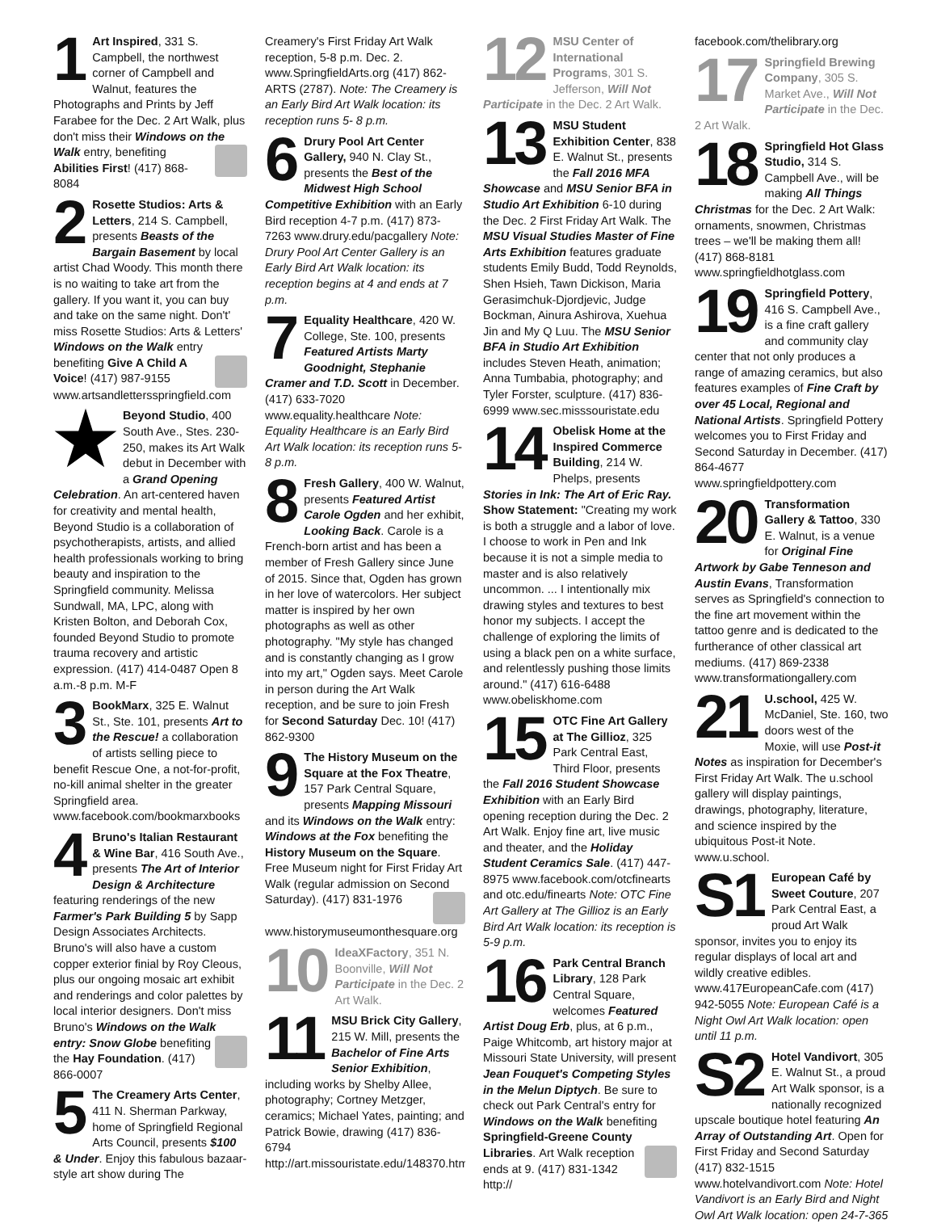1 Art Inspired, 331 S. Campbell, the northwest corner of Campbell and Walnut, features the Photographs and Prints by Jeff Farabee for the Dec. 2 Art Walk, plus don't miss their Windows on the Walk entry, benefiting Abilities First! (417) 868-8084
2 Rosette Studios: Arts & Letters, 214 S. Campbell, presents Beasts of the Bargain Basement by local artist Chad Woody. This month there is no waiting to take art from the gallery. If you want it, you can buy and take on the same night. Don't' miss Rosette Studios: Arts & Letters' Windows on the Walk entry benefiting Give A Child A Voice! (417) 987-9155 www.artsandlettersspringfield.com
Beyond Studio, 400 South Ave., Stes. 230-250, makes its Art Walk debut in December with a Grand Opening Celebration. An art-centered haven for creativity and mental health, Beyond Studio is a collaboration of psychotherapists, artists, and allied health professionals working to bring beauty and inspiration to the Springfield community. Melissa Sundwall, MA, LPC, along with Kristen Bolton, and Deborah Cox, founded Beyond Studio to promote trauma recovery and artistic expression. (417) 414-0487 Open 8 a.m.-8 p.m. M-F
3 BookMarx, 325 E. Walnut St., Ste. 101, presents Art to the Rescue! a collaboration of artists selling piece to benefit Rescue One, a not-for-profit, no-kill animal shelter in the greater Springfield area. www.facebook.com/bookmarxbooks
4 Bruno's Italian Restaurant & Wine Bar, 416 South Ave., presents The Art of Interior Design & Architecture featuring renderings of the new Farmer's Park Building 5 by Sapp Design Associates Architects. Bruno's will also have a custom copper exterior finial by Roy Cleous, plus our ongoing mosaic art exhibit and renderings and color palettes by local interior designers. Don't miss Bruno's Windows on the Walk entry: Snow Globe benefiting the Hay Foundation. (417) 866-0007
5 The Creamery Arts Center, 411 N. Sherman Parkway, home of Springfield Regional Arts Council, presents $100 & Under. Enjoy this fabulous bazaar-style art show during The
Creamery's First Friday Art Walk reception, 5-8 p.m. Dec. 2. www.SpringfieldArts.org (417) 862-ARTS (2787). Note: The Creamery is an Early Bird Art Walk location: its reception runs 5- 8 p.m.
6 Drury Pool Art Center Gallery, 940 N. Clay St., presents the Best of the Midwest High School Competitive Exhibition with an Early Bird reception 4-7 p.m. (417) 873-7263 www.drury.edu/pacgallery Note: Drury Pool Art Center Gallery is an Early Bird Art Walk location: its reception begins at 4 and ends at 7 p.m.
7 Equality Healthcare, 420 W. College, Ste. 100, presents Featured Artists Marty Goodnight, Stephanie Cramer and T.D. Scott in December. (417) 633-7020 www.equality.healthcare Note: Equality Healthcare is an Early Bird Art Walk location: its reception runs 5-8 p.m.
8 Fresh Gallery, 400 W. Walnut, presents Featured Artist Carole Ogden and her exhibit, Looking Back. Carole is a French-born artist and has been a member of Fresh Gallery since June of 2015. Since that, Ogden has grown in her love of watercolors. Her subject matter is inspired by her own photographs as well as other photography. "My style has changed and is constantly changing as I grow into my art," Ogden says. Meet Carole in person during the Art Walk reception, and be sure to join Fresh for Second Saturday Dec. 10! (417) 862-9300
9 The History Museum on the Square at the Fox Theatre, 157 Park Central Square, presents Mapping Missouri and its Windows on the Walk entry: Windows at the Fox benefiting the History Museum on the Square. Free Museum night for First Friday Art Walk (regular admission on Second Saturday). (417) 831-1976 www.historymuseumonthesquare.org
10 IdeaXFactory, 351 N. Boonville, Will Not Participate in the Dec. 2 Art Walk.
11 MSU Brick City Gallery, 215 W. Mill, presents the Bachelor of Fine Arts Senior Exhibition, including works by Shelby Allee, photography; Cortney Metzger, ceramics; Michael Yates, painting; and Patrick Bowie, drawing (417) 836-6794 http://art.missouristate.edu/148370.htm
12 MSU Center of International Programs, 301 S. Jefferson, Will Not Participate in the Dec. 2 Art Walk.
13 MSU Student Exhibition Center, 838 E. Walnut St., presents the Fall 2016 MFA Showcase and MSU Senior BFA in Studio Art Exhibition 6-10 during the Dec. 2 First Friday Art Walk. The MSU Visual Studies Master of Fine Arts Exhibition features graduate students Emily Budd, Todd Reynolds, Shen Hsieh, Tawn Dickison, Maria Gerasimchuk-Djordjevic, Judge Bockman, Ainura Ashirova, Xuehua Jin and My Q Luu. The MSU Senior BFA in Studio Art Exhibition includes Steven Heath, animation; Anna Tumbabia, photography; and Tyler Forster, sculpture. (417) 836-6999 www.sec.misssouristate.edu
14 Obelisk Home at the Inspired Commerce Building, 214 W. Phelps, presents Stories in Ink: The Art of Eric Ray.
Show Statement: "Creating my work is both a struggle and a labor of love. I choose to work in Pen and Ink because it is not a simple media to master and is also relatively uncommon. ... I intentionally mix drawing styles and textures to best honor my subjects. I accept the challenge of exploring the limits of using a black pen on a white surface, and relentlessly pushing those limits around." (417) 616-6488 www.obeliskhome.com
15 OTC Fine Art Gallery at The Gillioz, 325 Park Central East, Third Floor, presents the Fall 2016 Student Showcase Exhibition with an Early Bird opening reception during the Dec. 2 Art Walk. Enjoy fine art, live music and theater, and the Holiday Student Ceramics Sale. (417) 447-8975 www.facebook.com/otcfinearts and otc.edu/finearts Note: OTC Fine Art Gallery at The Gillioz is an Early Bird Art Walk location: its reception is 5-9 p.m.
16 Park Central Branch Library, 128 Park Central Square, welcomes Featured Artist Doug Erb, plus, at 6 p.m., Paige Whitcomb, art history major at Missouri State University, will present Jean Fouquet's Competing Styles in the Melun Diptych. Be sure to check out Park Central's entry for Windows on the Walk benefiting Springfield-Greene County Libraries. Art Walk reception ends at 9. (417) 831-1342 http://
facebook.com/thelibrary.org
17 Springfield Brewing Company, 305 S. Market Ave., Will Not Participate in the Dec. 2 Art Walk.
18 Springfield Hot Glass Studio, 314 S. Campbell Ave., will be making All Things Christmas for the Dec. 2 Art Walk: ornaments, snowmen, Christmas trees – we'll be making them all! (417) 868-8181 www.springfieldhotglass.com
19 Springfield Pottery, 416 S. Campbell Ave., is a fine craft gallery and community clay center that not only produces a range of amazing ceramics, but also features examples of Fine Craft by over 45 Local, Regional and National Artists. Springfield Pottery welcomes you to First Friday and Second Saturday in December. (417) 864-4677 www.springfieldpottery.com
20 Transformation Gallery & Tattoo, 330 E. Walnut, is a venue for Original Fine Artwork by Gabe Tenneson and Austin Evans, Transformation serves as Springfield's connection to the fine art movement within the tattoo genre and is dedicated to the furtherance of other classical art mediums. (417) 869-2338 www.transformationgallery.com
21 U.school, 425 W. McDaniel, Ste. 160, two doors west of the Moxie, will use Post-it Notes as inspiration for December's First Friday Art Walk. The u.school gallery will display paintings, drawings, photography, literature, and science inspired by the ubiquitous Post-it Note. www.u.school.
S1 European Café by Sweet Couture, 207 Park Central East, a proud Art Walk sponsor, invites you to enjoy its regular displays of local art and wildly creative edibles. www.417EuropeanCafe.com (417) 942-5055 Note: European Café is a Night Owl Art Walk location: open until 11 p.m.
S2 Hotel Vandivort, 305 E. Walnut St., a proud Art Walk sponsor, is a nationally recognized upscale boutique hotel featuring An Array of Outstanding Art. Open for First Friday and Second Saturday (417) 832-1515 www.hotelvandivort.com Note: Hotel Vandivort is an Early Bird and Night Owl Art Walk location: open 24-7-365